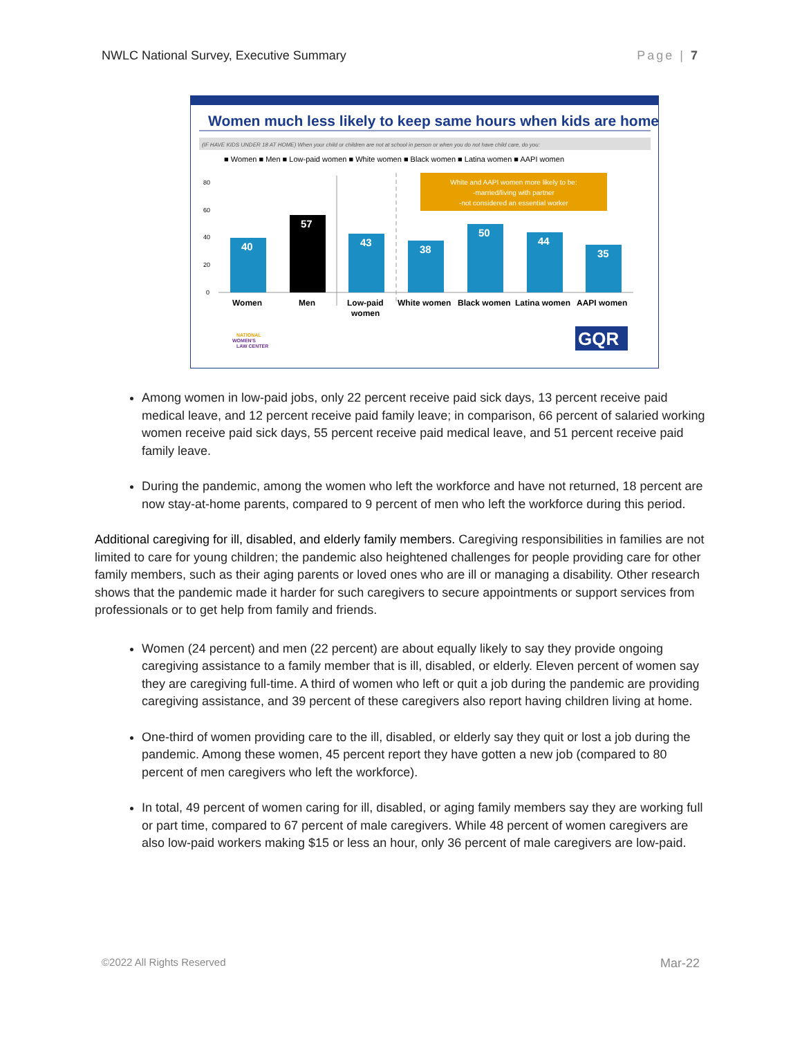NWLC National Survey, Executive Summary Page | 7
Women much less likely to keep same hours when kids are home
(IF HAVE KIDS UNDER 18 AT HOME) When your child or children are not at school in person or when you do not have child care, do you:
■ Women ■ Men ■ Low-paid women ■ White women ■ Black women ■ Latina women ■ AAPI women
80
60
40
20
0
40
57
43
38
50
44
35
White and AAPI women more likely to be:
-married/living with partner
-not considered an essential worker
Women
Men
Low-paid
women
White women
Black women
Latina women
AAPI women
NATIONAL
WOMEN'S
LAW CENTER
GQR
Among women in low-paid jobs, only 22 percent receive paid sick days, 13 percent receive paid medical leave, and 12 percent receive paid family leave; in comparison, 66 percent of salaried working women receive paid sick days, 55 percent receive paid medical leave, and 51 percent receive paid family leave.
During the pandemic, among the women who left the workforce and have not returned, 18 percent are now stay-at-home parents, compared to 9 percent of men who left the workforce during this period.
Additional caregiving for ill, disabled, and elderly family members. Caregiving responsibilities in families are not limited to care for young children; the pandemic also heightened challenges for people providing care for other family members, such as their aging parents or loved ones who are ill or managing a disability. Other research shows that the pandemic made it harder for such caregivers to secure appointments or support services from professionals or to get help from family and friends.
Women (24 percent) and men (22 percent) are about equally likely to say they provide ongoing caregiving assistance to a family member that is ill, disabled, or elderly. Eleven percent of women say they are caregiving full-time. A third of women who left or quit a job during the pandemic are providing caregiving assistance, and 39 percent of these caregivers also report having children living at home.
One-third of women providing care to the ill, disabled, or elderly say they quit or lost a job during the pandemic. Among these women, 45 percent report they have gotten a new job (compared to 80 percent of men caregivers who left the workforce).
In total, 49 percent of women caring for ill, disabled, or aging family members say they are working full or part time, compared to 67 percent of male caregivers. While 48 percent of women caregivers are also low-paid workers making $15 or less an hour, only 36 percent of male caregivers are low-paid.
©2022 All Rights Reserved Mar-22